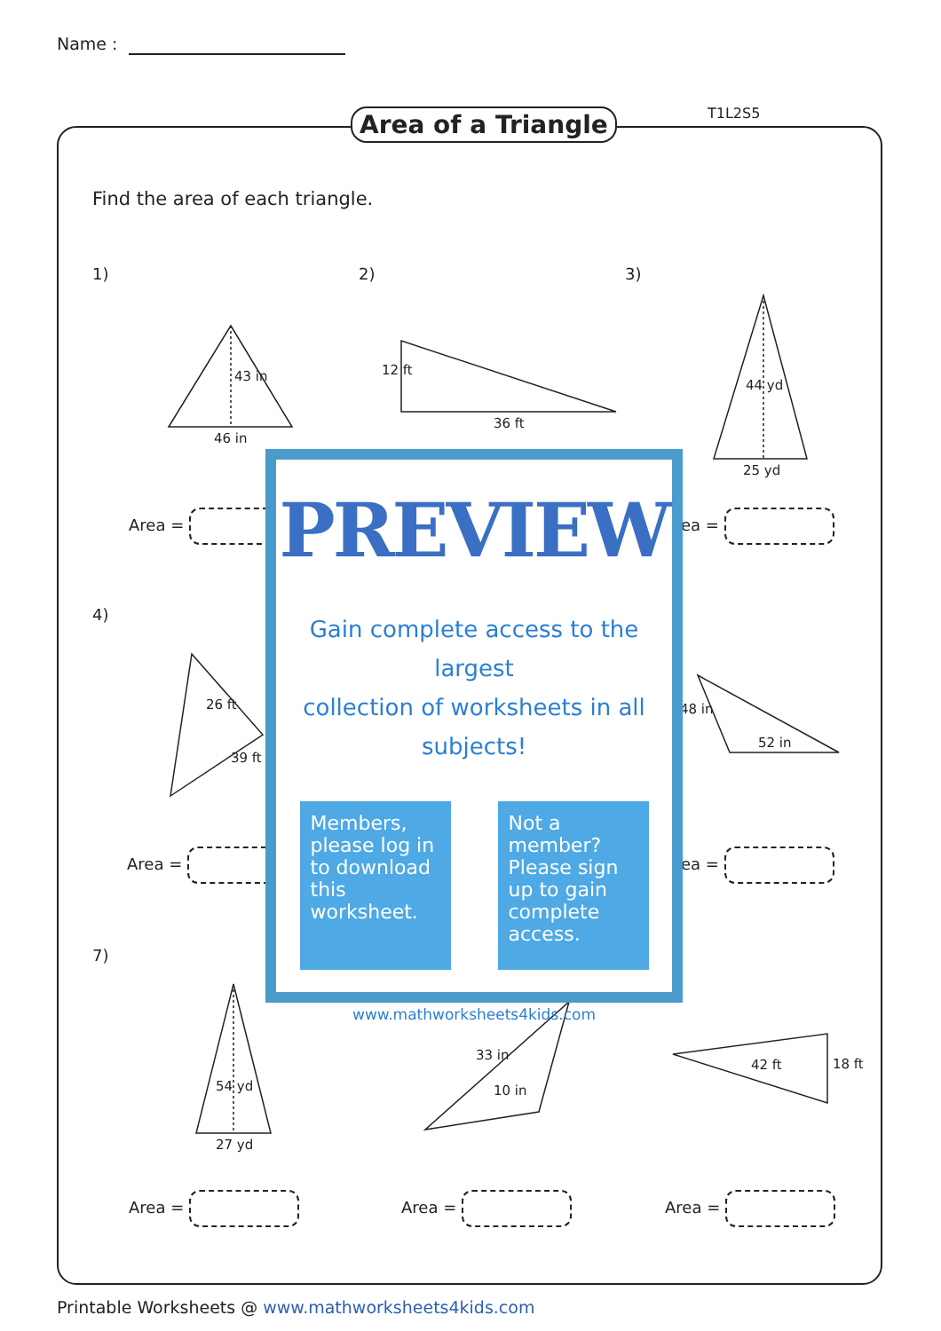Name :
Area of a Triangle T1L2S5
Find the area of each triangle.
1) 2) 3)
4)
7)
46 in
43 in 12 ft
36 ft
44 yd
25 yd
26 ft
39 ft
48 in
52 in
54 yd
27 yd
33 in
10 in
42 ft 18 ft
Area = rea =
Area = rea =
Area = Area = Area =
PREVIEW
Gain complete access to the largest
collection of worksheets in all subjects!
Members, please log in to download this worksheet.
Not a member? Please sign up to gain complete access.
www.mathworksheets4kids.com
Printable Worksheets @ www.mathworksheets4kids.com